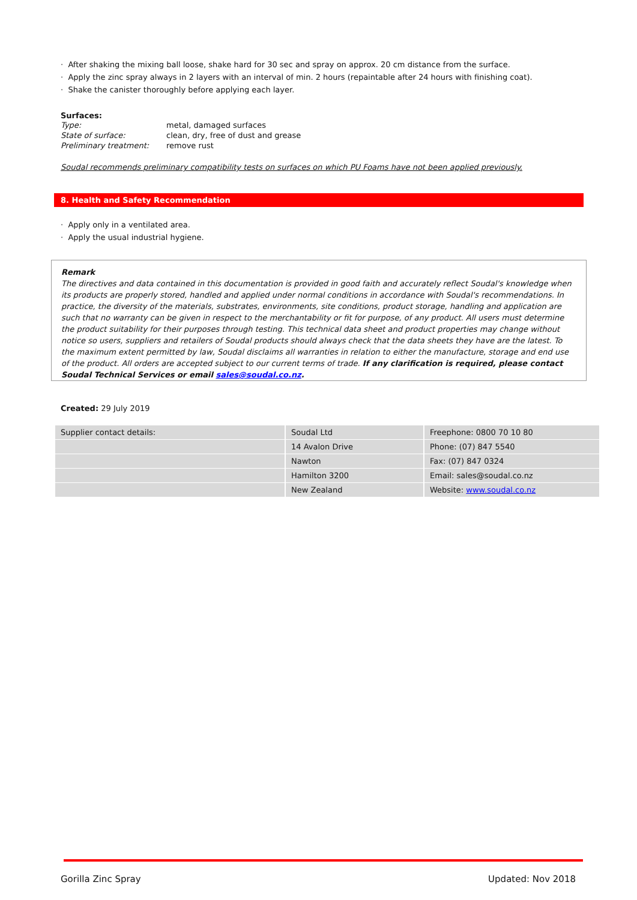· After shaking the mixing ball loose, shake hard for 30 sec and spray on approx. 20 cm distance from the surface.
· Apply the zinc spray always in 2 layers with an interval of min. 2 hours (repaintable after 24 hours with finishing coat).
· Shake the canister thoroughly before applying each layer.
Surfaces:
| Type: | metal, damaged surfaces |
| State of surface: | clean, dry, free of dust and grease |
| Preliminary treatment: | remove rust |
Soudal recommends preliminary compatibility tests on surfaces on which PU Foams have not been applied previously.
8. Health and Safety Recommendation
· Apply only in a ventilated area.
· Apply the usual industrial hygiene.
Remark
The directives and data contained in this documentation is provided in good faith and accurately reflect Soudal's knowledge when its products are properly stored, handled and applied under normal conditions in accordance with Soudal's recommendations. In practice, the diversity of the materials, substrates, environments, site conditions, product storage, handling and application are such that no warranty can be given in respect to the merchantability or fit for purpose, of any product. All users must determine the product suitability for their purposes through testing. This technical data sheet and product properties may change without notice so users, suppliers and retailers of Soudal products should always check that the data sheets they have are the latest. To the maximum extent permitted by law, Soudal disclaims all warranties in relation to either the manufacture, storage and end use of the product. All orders are accepted subject to our current terms of trade. If any clarification is required, please contact Soudal Technical Services or email sales@soudal.co.nz.
Created: 29 July 2019
| Supplier contact details: | Soudal Ltd | Freephone: 0800 70 10 80 |
| | 14 Avalon Drive | Phone: (07) 847 5540 |
| | Nawton | Fax: (07) 847 0324 |
| | Hamilton 3200 | Email: sales@soudal.co.nz |
| | New Zealand | Website: www.soudal.co.nz |
Gorilla Zinc Spray Updated: Nov 2018